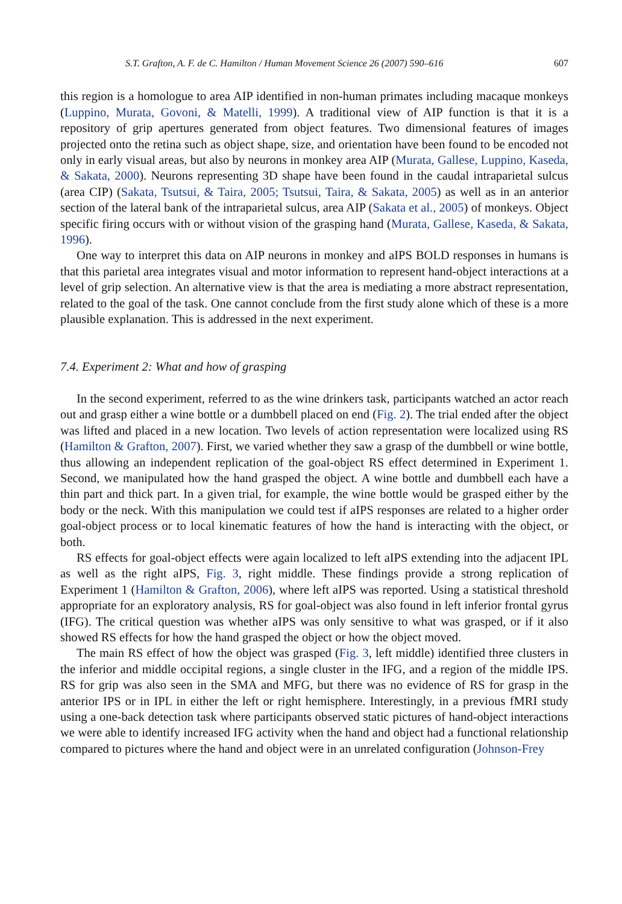S.T. Grafton, A. F. de C. Hamilton / Human Movement Science 26 (2007) 590–616 607
this region is a homologue to area AIP identified in non-human primates including macaque monkeys (Luppino, Murata, Govoni, & Matelli, 1999). A traditional view of AIP function is that it is a repository of grip apertures generated from object features. Two dimensional features of images projected onto the retina such as object shape, size, and orientation have been found to be encoded not only in early visual areas, but also by neurons in monkey area AIP (Murata, Gallese, Luppino, Kaseda, & Sakata, 2000). Neurons representing 3D shape have been found in the caudal intraparietal sulcus (area CIP) (Sakata, Tsutsui, & Taira, 2005; Tsutsui, Taira, & Sakata, 2005) as well as in an anterior section of the lateral bank of the intraparietal sulcus, area AIP (Sakata et al., 2005) of monkeys. Object specific firing occurs with or without vision of the grasping hand (Murata, Gallese, Kaseda, & Sakata, 1996).
One way to interpret this data on AIP neurons in monkey and aIPS BOLD responses in humans is that this parietal area integrates visual and motor information to represent hand-object interactions at a level of grip selection. An alternative view is that the area is mediating a more abstract representation, related to the goal of the task. One cannot conclude from the first study alone which of these is a more plausible explanation. This is addressed in the next experiment.
7.4. Experiment 2: What and how of grasping
In the second experiment, referred to as the wine drinkers task, participants watched an actor reach out and grasp either a wine bottle or a dumbbell placed on end (Fig. 2). The trial ended after the object was lifted and placed in a new location. Two levels of action representation were localized using RS (Hamilton & Grafton, 2007). First, we varied whether they saw a grasp of the dumbbell or wine bottle, thus allowing an independent replication of the goal-object RS effect determined in Experiment 1. Second, we manipulated how the hand grasped the object. A wine bottle and dumbbell each have a thin part and thick part. In a given trial, for example, the wine bottle would be grasped either by the body or the neck. With this manipulation we could test if aIPS responses are related to a higher order goal-object process or to local kinematic features of how the hand is interacting with the object, or both.
RS effects for goal-object effects were again localized to left aIPS extending into the adjacent IPL as well as the right aIPS, Fig. 3, right middle. These findings provide a strong replication of Experiment 1 (Hamilton & Grafton, 2006), where left aIPS was reported. Using a statistical threshold appropriate for an exploratory analysis, RS for goal-object was also found in left inferior frontal gyrus (IFG). The critical question was whether aIPS was only sensitive to what was grasped, or if it also showed RS effects for how the hand grasped the object or how the object moved.
The main RS effect of how the object was grasped (Fig. 3, left middle) identified three clusters in the inferior and middle occipital regions, a single cluster in the IFG, and a region of the middle IPS. RS for grip was also seen in the SMA and MFG, but there was no evidence of RS for grasp in the anterior IPS or in IPL in either the left or right hemisphere. Interestingly, in a previous fMRI study using a one-back detection task where participants observed static pictures of hand-object interactions we were able to identify increased IFG activity when the hand and object had a functional relationship compared to pictures where the hand and object were in an unrelated configuration (Johnson-Frey